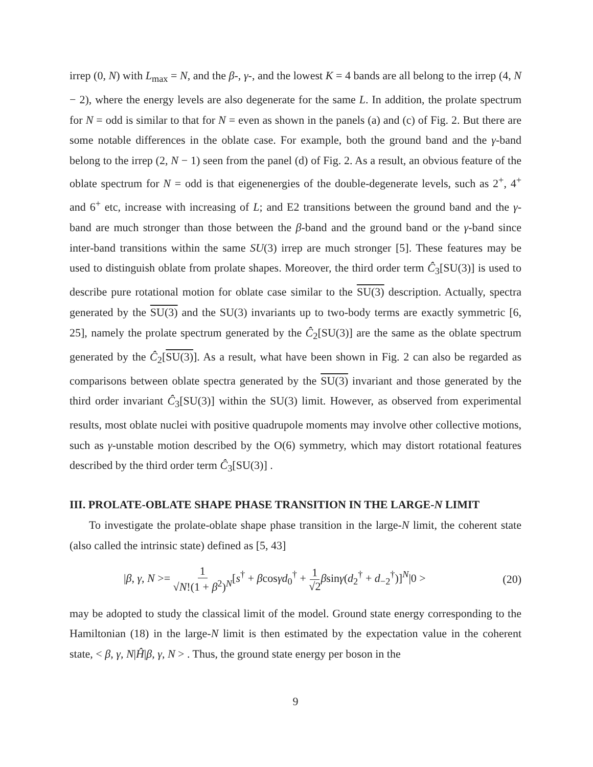irrep (0, N) with L<sub>max</sub> = N, and the β-, γ-, and the lowest K = 4 bands are all belong to the irrep (4, N − 2), where the energy levels are also degenerate for the same L. In addition, the prolate spectrum for N = odd is similar to that for N = even as shown in the panels (a) and (c) of Fig. 2. But there are some notable differences in the oblate case. For example, both the ground band and the γ-band belong to the irrep (2, N − 1) seen from the panel (d) of Fig. 2. As a result, an obvious feature of the oblate spectrum for N = odd is that eigenenergies of the double-degenerate levels, such as 2<sup>+</sup>, 4<sup>+</sup> and 6<sup>+</sup> etc, increase with increasing of L; and E2 transitions between the ground band and the γ-band are much stronger than those between the β-band and the ground band or the γ-band since inter-band transitions within the same SU(3) irrep are much stronger [5]. These features may be used to distinguish oblate from prolate shapes. Moreover, the third order term Ĉ<sub>3</sub>[SU(3)] is used to describe pure rotational motion for oblate case similar to the SU(3) description. Actually, spectra generated by the SU(3) and the SU(3) invariants up to two-body terms are exactly symmetric [6, 25], namely the prolate spectrum generated by the Ĉ<sub>2</sub>[SU(3)] are the same as the oblate spectrum generated by the Ĉ<sub>2</sub>[SU(3)]. As a result, what have been shown in Fig. 2 can also be regarded as comparisons between oblate spectra generated by the SU(3) invariant and those generated by the third order invariant Ĉ<sub>3</sub>[SU(3)] within the SU(3) limit. However, as observed from experimental results, most oblate nuclei with positive quadrupole moments may involve other collective motions, such as γ-unstable motion described by the O(6) symmetry, which may distort rotational features described by the third order term Ĉ<sub>3</sub>[SU(3)] .
III. PROLATE-OBLATE SHAPE PHASE TRANSITION IN THE LARGE-N LIMIT
To investigate the prolate-oblate shape phase transition in the large-N limit, the coherent state (also called the intrinsic state) defined as [5, 43]
|β, γ, N >= 1 √N!(1 + β<sup>2</sup>)<sup>N</sup>[s<sup>†</sup> + βcosγd<sub>0</sub><sup>†</sup> + 1 √2 βsinγ(d<sub>2</sub><sup>†</sup> + d<sub>−2</sub><sup>†</sup>)]<sup>N</sup>|0 > (20)
may be adopted to study the classical limit of the model. Ground state energy corresponding to the Hamiltonian (18) in the large-N limit is then estimated by the expectation value in the coherent state, < β, γ, N|Ĥ|β, γ, N > . Thus, the ground state energy per boson in the
9